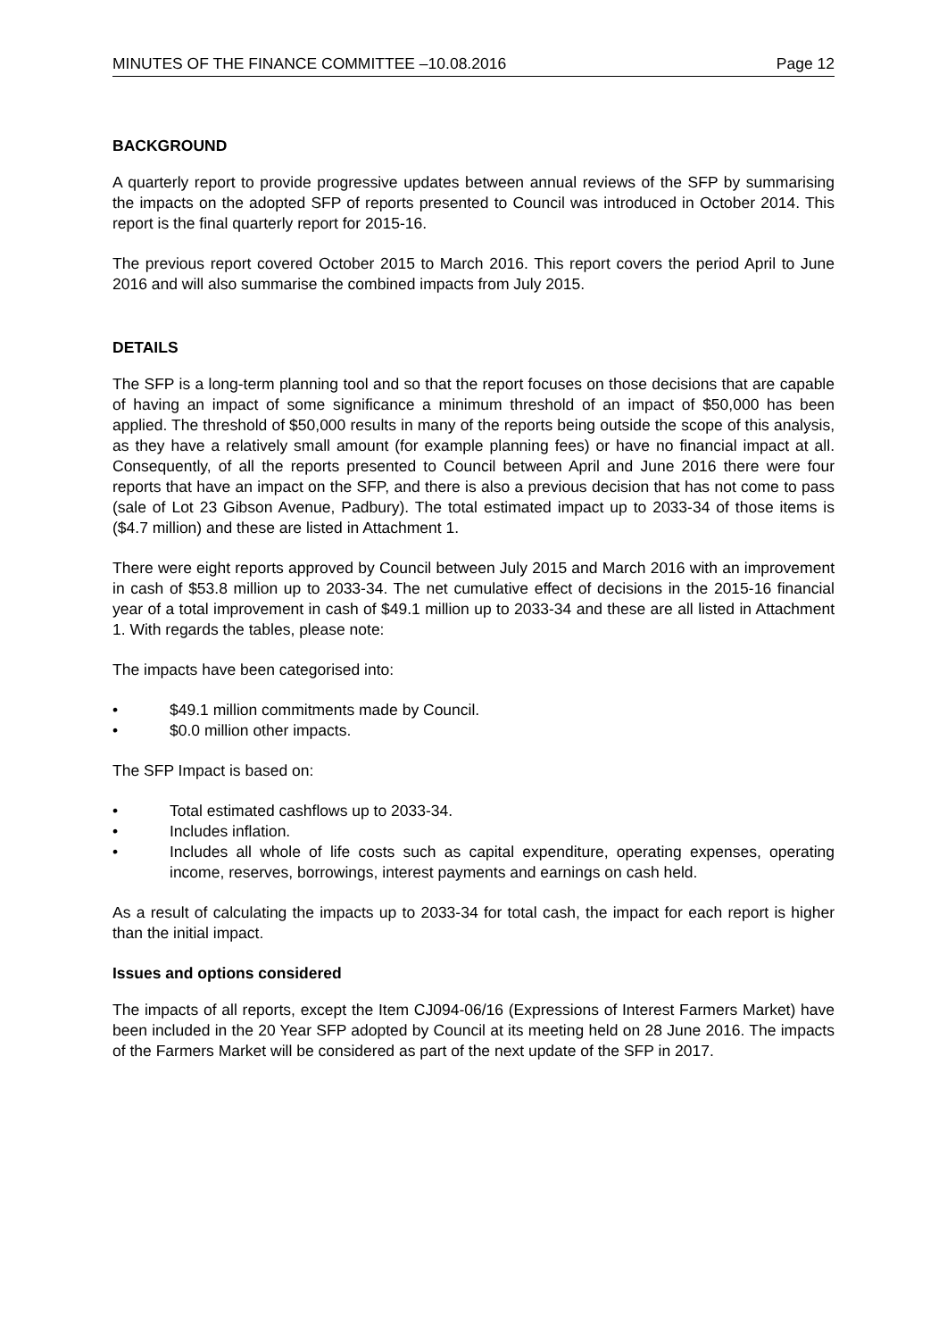MINUTES OF THE FINANCE COMMITTEE –10.08.2016 Page 12
BACKGROUND
A quarterly report to provide progressive updates between annual reviews of the SFP by summarising the impacts on the adopted SFP of reports presented to Council was introduced in October 2014. This report is the final quarterly report for 2015-16.
The previous report covered October 2015 to March 2016. This report covers the period April to June 2016 and will also summarise the combined impacts from July 2015.
DETAILS
The SFP is a long-term planning tool and so that the report focuses on those decisions that are capable of having an impact of some significance a minimum threshold of an impact of $50,000 has been applied. The threshold of $50,000 results in many of the reports being outside the scope of this analysis, as they have a relatively small amount (for example planning fees) or have no financial impact at all. Consequently, of all the reports presented to Council between April and June 2016 there were four reports that have an impact on the SFP, and there is also a previous decision that has not come to pass (sale of Lot 23 Gibson Avenue, Padbury). The total estimated impact up to 2033-34 of those items is ($4.7 million) and these are listed in Attachment 1.
There were eight reports approved by Council between July 2015 and March 2016 with an improvement in cash of $53.8 million up to 2033-34. The net cumulative effect of decisions in the 2015-16 financial year of a total improvement in cash of $49.1 million up to 2033-34 and these are all listed in Attachment 1. With regards the tables, please note:
The impacts have been categorised into:
• $49.1 million commitments made by Council.
• $0.0 million other impacts.
The SFP Impact is based on:
• Total estimated cashflows up to 2033-34.
• Includes inflation.
• Includes all whole of life costs such as capital expenditure, operating expenses, operating income, reserves, borrowings, interest payments and earnings on cash held.
As a result of calculating the impacts up to 2033-34 for total cash, the impact for each report is higher than the initial impact.
Issues and options considered
The impacts of all reports, except the Item CJ094-06/16 (Expressions of Interest Farmers Market) have been included in the 20 Year SFP adopted by Council at its meeting held on 28 June 2016. The impacts of the Farmers Market will be considered as part of the next update of the SFP in 2017.